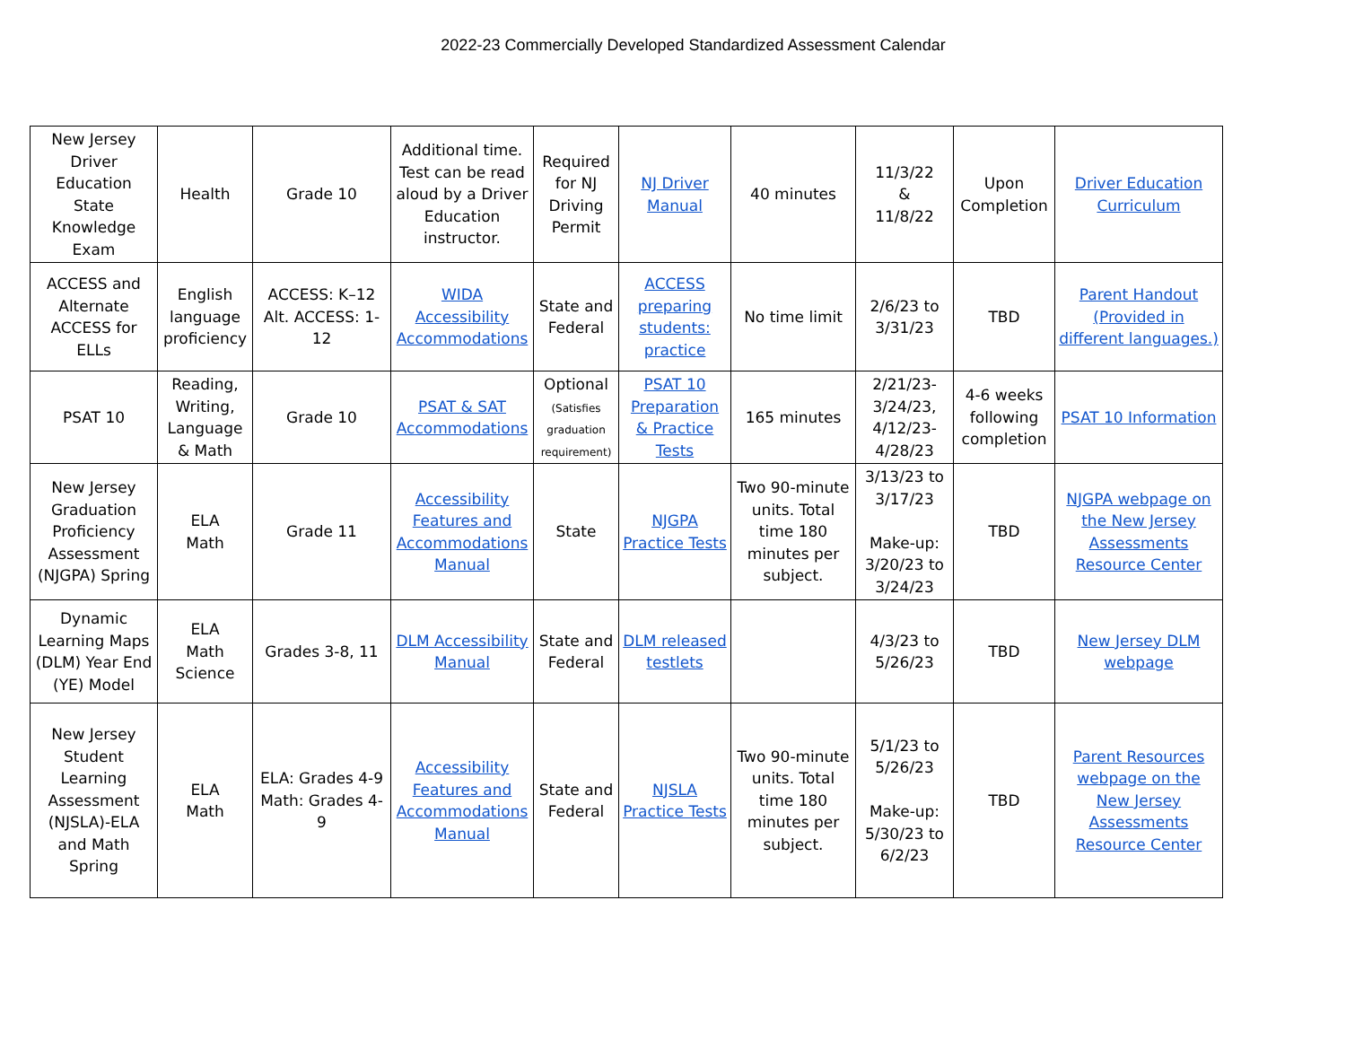2022-23 Commercially Developed Standardized Assessment Calendar
| New Jersey Driver Education State Knowledge Exam | Health | Grade 10 | Additional time. Test can be read aloud by a Driver Education instructor. | Required for NJ Driving Permit | NJ Driver Manual | 40 minutes | 11/3/22 & 11/8/22 | Upon Completion | Driver Education Curriculum |
| ACCESS and Alternate ACCESS for ELLs | English language proficiency | ACCESS: K–12 Alt. ACCESS: 1-12 | WIDA Accessibility Accommodations | State and Federal | ACCESS preparing students: practice | No time limit | 2/6/23 to 3/31/23 | TBD | Parent Handout (Provided in different languages.) |
| PSAT 10 | Reading, Writing, Language & Math | Grade 10 | PSAT & SAT Accommodations | Optional (Satisfies graduation requirement) | PSAT 10 Preparation & Practice Tests | 165 minutes | 2/21/23-3/24/23, 4/12/23-4/28/23 | 4-6 weeks following completion | PSAT 10 Information |
| New Jersey Graduation Proficiency Assessment (NJGPA) Spring | ELA Math | Grade 11 | Accessibility Features and Accommodations Manual | State | NJGPA Practice Tests | Two 90-minute units. Total time 180 minutes per subject. | 3/13/23 to 3/17/23 Make-up: 3/20/23 to 3/24/23 | TBD | NJGPA webpage on the New Jersey Assessments Resource Center |
| Dynamic Learning Maps (DLM) Year End (YE) Model | ELA Math Science | Grades 3-8, 11 | DLM Accessibility Manual | State and Federal | DLM released testlets | | 4/3/23 to 5/26/23 | TBD | New Jersey DLM webpage |
| New Jersey Student Learning Assessment (NJSLA)-ELA and Math Spring | ELA Math | ELA: Grades 4-9 Math: Grades 4-9 | Accessibility Features and Accommodations Manual | State and Federal | NJSLA Practice Tests | Two 90-minute units. Total time 180 minutes per subject. | 5/1/23 to 5/26/23 Make-up: 5/30/23 to 6/2/23 | TBD | Parent Resources webpage on the New Jersey Assessments Resource Center |